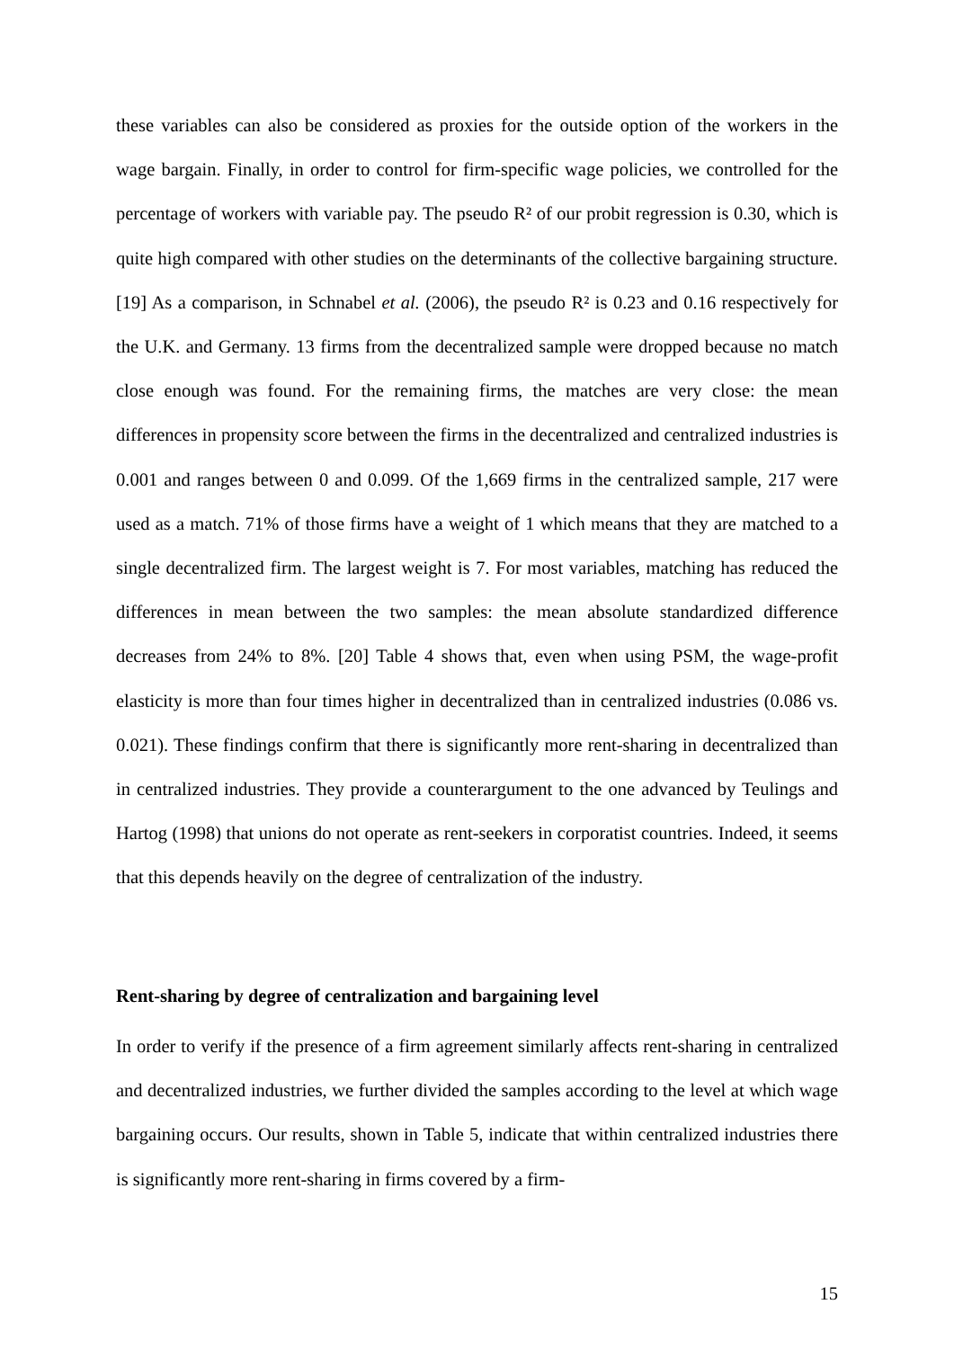these variables can also be considered as proxies for the outside option of the workers in the wage bargain. Finally, in order to control for firm-specific wage policies, we controlled for the percentage of workers with variable pay. The pseudo R² of our probit regression is 0.30, which is quite high compared with other studies on the determinants of the collective bargaining structure. [19] As a comparison, in Schnabel et al. (2006), the pseudo R² is 0.23 and 0.16 respectively for the U.K. and Germany. 13 firms from the decentralized sample were dropped because no match close enough was found. For the remaining firms, the matches are very close: the mean differences in propensity score between the firms in the decentralized and centralized industries is 0.001 and ranges between 0 and 0.099. Of the 1,669 firms in the centralized sample, 217 were used as a match. 71% of those firms have a weight of 1 which means that they are matched to a single decentralized firm. The largest weight is 7. For most variables, matching has reduced the differences in mean between the two samples: the mean absolute standardized difference decreases from 24% to 8%. [20] Table 4 shows that, even when using PSM, the wage-profit elasticity is more than four times higher in decentralized than in centralized industries (0.086 vs. 0.021). These findings confirm that there is significantly more rent-sharing in decentralized than in centralized industries. They provide a counterargument to the one advanced by Teulings and Hartog (1998) that unions do not operate as rent-seekers in corporatist countries. Indeed, it seems that this depends heavily on the degree of centralization of the industry.
Rent-sharing by degree of centralization and bargaining level
In order to verify if the presence of a firm agreement similarly affects rent-sharing in centralized and decentralized industries, we further divided the samples according to the level at which wage bargaining occurs. Our results, shown in Table 5, indicate that within centralized industries there is significantly more rent-sharing in firms covered by a firm-
15